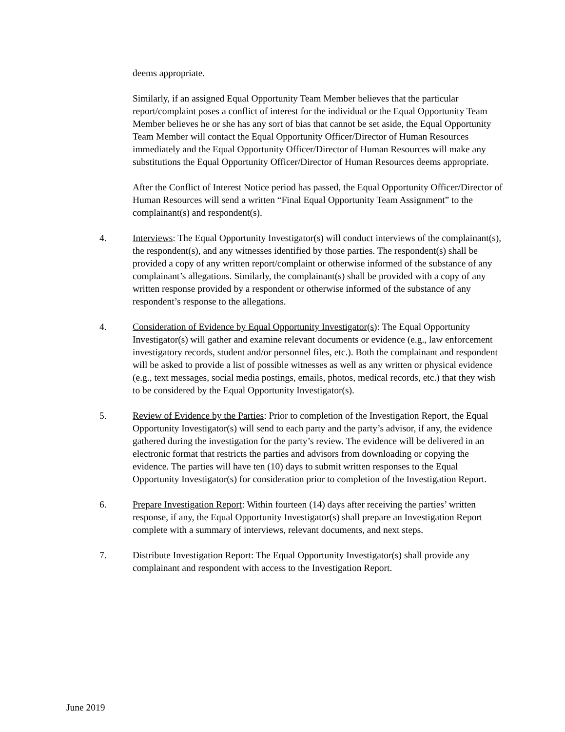deems appropriate.
Similarly, if an assigned Equal Opportunity Team Member believes that the particular report/complaint poses a conflict of interest for the individual or the Equal Opportunity Team Member believes he or she has any sort of bias that cannot be set aside, the Equal Opportunity Team Member will contact the Equal Opportunity Officer/Director of Human Resources immediately and the Equal Opportunity Officer/Director of Human Resources will make any substitutions the Equal Opportunity Officer/Director of Human Resources deems appropriate.
After the Conflict of Interest Notice period has passed, the Equal Opportunity Officer/Director of Human Resources will send a written “Final Equal Opportunity Team Assignment” to the complainant(s) and respondent(s).
4. Interviews: The Equal Opportunity Investigator(s) will conduct interviews of the complainant(s), the respondent(s), and any witnesses identified by those parties. The respondent(s) shall be provided a copy of any written report/complaint or otherwise informed of the substance of any complainant’s allegations. Similarly, the complainant(s) shall be provided with a copy of any written response provided by a respondent or otherwise informed of the substance of any respondent’s response to the allegations.
4. Consideration of Evidence by Equal Opportunity Investigator(s): The Equal Opportunity Investigator(s) will gather and examine relevant documents or evidence (e.g., law enforcement investigatory records, student and/or personnel files, etc.). Both the complainant and respondent will be asked to provide a list of possible witnesses as well as any written or physical evidence (e.g., text messages, social media postings, emails, photos, medical records, etc.) that they wish to be considered by the Equal Opportunity Investigator(s).
5. Review of Evidence by the Parties: Prior to completion of the Investigation Report, the Equal Opportunity Investigator(s) will send to each party and the party’s advisor, if any, the evidence gathered during the investigation for the party’s review. The evidence will be delivered in an electronic format that restricts the parties and advisors from downloading or copying the evidence. The parties will have ten (10) days to submit written responses to the Equal Opportunity Investigator(s) for consideration prior to completion of the Investigation Report.
6. Prepare Investigation Report: Within fourteen (14) days after receiving the parties’ written response, if any, the Equal Opportunity Investigator(s) shall prepare an Investigation Report complete with a summary of interviews, relevant documents, and next steps.
7. Distribute Investigation Report: The Equal Opportunity Investigator(s) shall provide any complainant and respondent with access to the Investigation Report.
June 2019